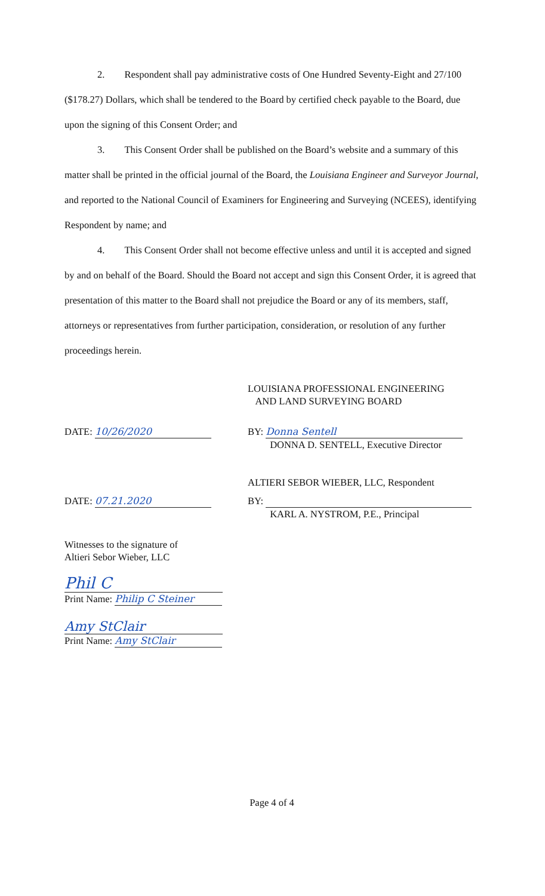2. Respondent shall pay administrative costs of One Hundred Seventy-Eight and 27/100 ($178.27) Dollars, which shall be tendered to the Board by certified check payable to the Board, due upon the signing of this Consent Order; and
3. This Consent Order shall be published on the Board’s website and a summary of this matter shall be printed in the official journal of the Board, the Louisiana Engineer and Surveyor Journal, and reported to the National Council of Examiners for Engineering and Surveying (NCEES), identifying Respondent by name; and
4. This Consent Order shall not become effective unless and until it is accepted and signed by and on behalf of the Board. Should the Board not accept and sign this Consent Order, it is agreed that presentation of this matter to the Board shall not prejudice the Board or any of its members, staff, attorneys or representatives from further participation, consideration, or resolution of any further proceedings herein.
LOUISIANA PROFESSIONAL ENGINEERING
AND LAND SURVEYING BOARD
DATE: 10/26/2020 BY: Donna Sentell
DONNA D. SENTELL, Executive Director
ALTIERI SEBOR WIEBER, LLC, Respondent
DATE: 07.21.2020 BY:
KARL A. NYSTROM, P.E., Principal
Witnesses to the signature of
Altieri Sebor Wieber, LLC
Phil C
Print Name: Philip C Steiner
Amy StClair
Print Name: Amy StClair
Page 4 of 4